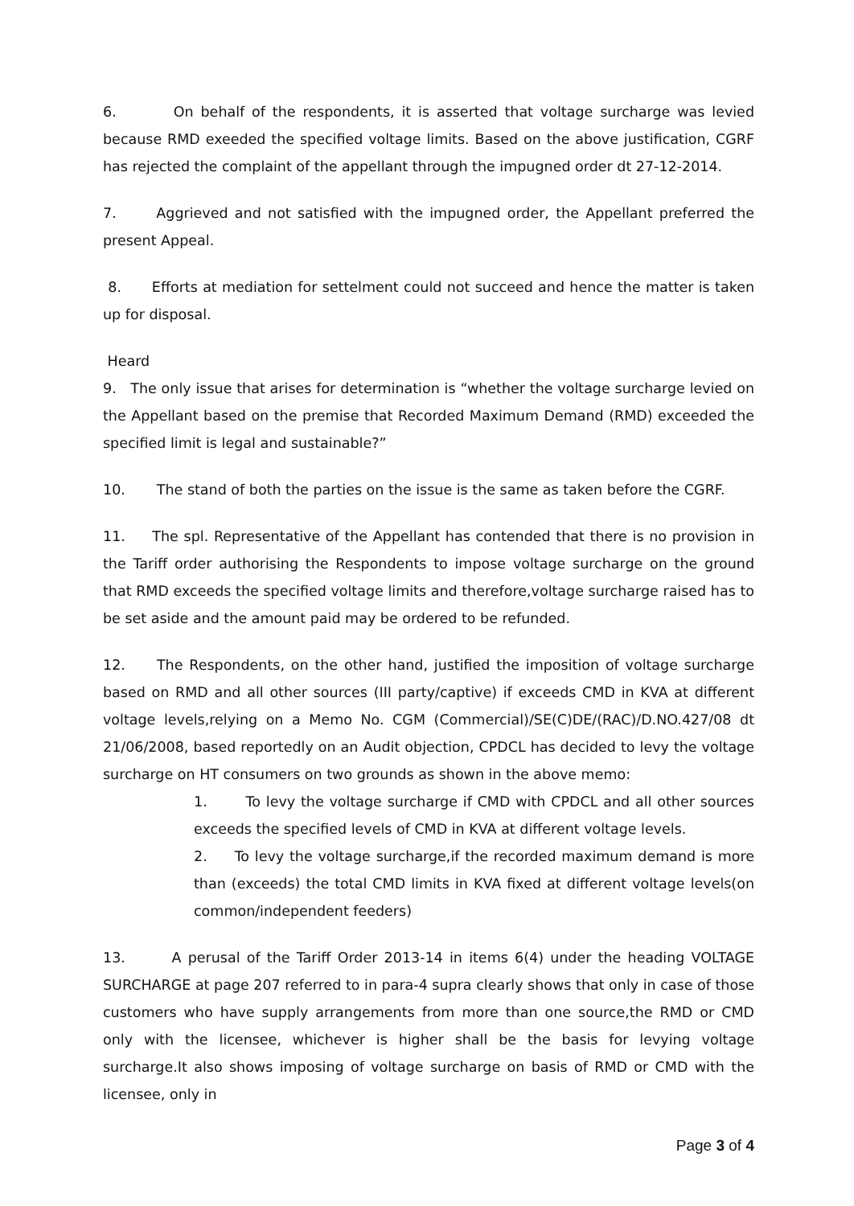6. On behalf of the respondents, it is asserted that voltage surcharge was levied because RMD exeeded the specified voltage limits. Based on the above justification, CGRF has rejected the complaint of the appellant through the impugned order dt 27-12-2014.
7. Aggrieved and not satisfied with the impugned order, the Appellant preferred the present Appeal.
8. Efforts at mediation for settelment could not succeed and hence the matter is taken up for disposal.
Heard
9. The only issue that arises for determination is “whether the voltage surcharge levied on the Appellant based on the premise that Recorded Maximum Demand (RMD) exceeded the specified limit is legal and sustainable?”
10. The stand of both the parties on the issue is the same as taken before the CGRF.
11. The spl. Representative of the Appellant has contended that there is no provision in the Tariff order authorising the Respondents to impose voltage surcharge on the ground that RMD exceeds the specified voltage limits and therefore,voltage surcharge raised has to be set aside and the amount paid may be ordered to be refunded.
12. The Respondents, on the other hand, justified the imposition of voltage surcharge based on RMD and all other sources (III party/captive) if exceeds CMD in KVA at different voltage levels,relying on a Memo No. CGM (Commercial)/SE(C)DE/(RAC)/D.NO.427/08 dt 21/06/2008, based reportedly on an Audit objection, CPDCL has decided to levy the voltage surcharge on HT consumers on two grounds as shown in the above memo:
1. To levy the voltage surcharge if CMD with CPDCL and all other sources exceeds the specified levels of CMD in KVA at different voltage levels.
2. To levy the voltage surcharge,if the recorded maximum demand is more than (exceeds) the total CMD limits in KVA fixed at different voltage levels(on common/independent feeders)
13. A perusal of the Tariff Order 2013-14 in items 6(4) under the heading VOLTAGE SURCHARGE at page 207 referred to in para-4 supra clearly shows that only in case of those customers who have supply arrangements from more than one source,the RMD or CMD only with the licensee, whichever is higher shall be the basis for levying voltage surcharge.It also shows imposing of voltage surcharge on basis of RMD or CMD with the licensee, only in
Page 3 of 4